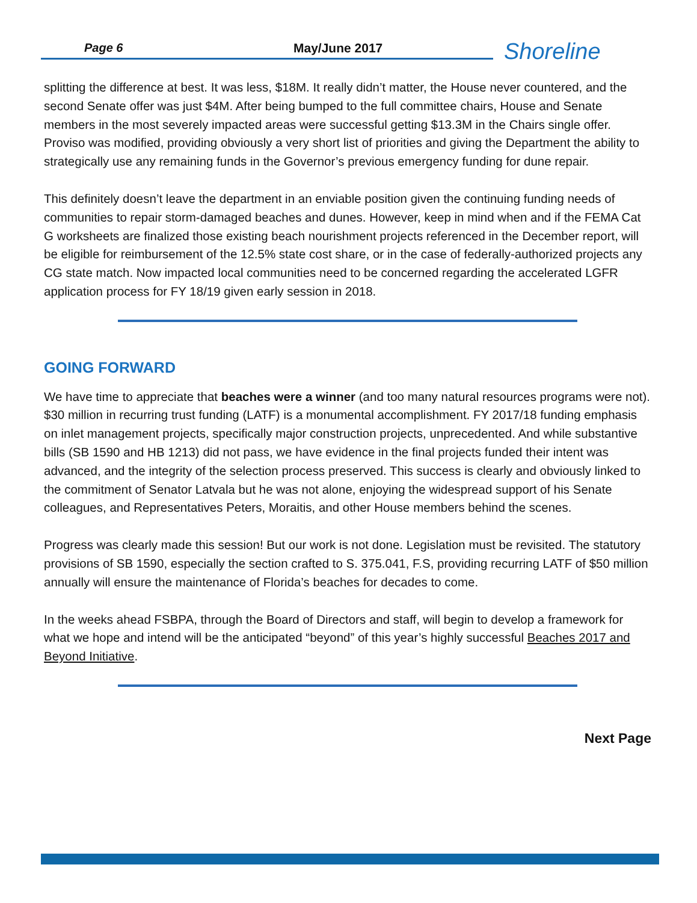Page 6 May/June 2017 Shoreline
splitting the difference at best. It was less, $18M. It really didn’t matter, the House never countered, and the second Senate offer was just $4M. After being bumped to the full committee chairs, House and Senate members in the most severely impacted areas were successful getting $13.3M in the Chairs single offer. Proviso was modified, providing obviously a very short list of priorities and giving the Department the ability to strategically use any remaining funds in the Governor’s previous emergency funding for dune repair.
This definitely doesn’t leave the department in an enviable position given the continuing funding needs of communities to repair storm-damaged beaches and dunes. However, keep in mind when and if the FEMA Cat G worksheets are finalized those existing beach nourishment projects referenced in the December report, will be eligible for reimbursement of the 12.5% state cost share, or in the case of federally-authorized projects any CG state match. Now impacted local communities need to be concerned regarding the accelerated LGFR application process for FY 18/19 given early session in 2018.
GOING FORWARD
We have time to appreciate that beaches were a winner (and too many natural resources programs were not). $30 million in recurring trust funding (LATF) is a monumental accomplishment. FY 2017/18 funding emphasis on inlet management projects, specifically major construction projects, unprecedented. And while substantive bills (SB 1590 and HB 1213) did not pass, we have evidence in the final projects funded their intent was advanced, and the integrity of the selection process preserved. This success is clearly and obviously linked to the commitment of Senator Latvala but he was not alone, enjoying the widespread support of his Senate colleagues, and Representatives Peters, Moraitis, and other House members behind the scenes.
Progress was clearly made this session! But our work is not done. Legislation must be revisited. The statutory provisions of SB 1590, especially the section crafted to S. 375.041, F.S, providing recurring LATF of $50 million annually will ensure the maintenance of Florida’s beaches for decades to come.
In the weeks ahead FSBPA, through the Board of Directors and staff, will begin to develop a framework for what we hope and intend will be the anticipated “beyond” of this year’s highly successful Beaches 2017 and Beyond Initiative.
Next Page